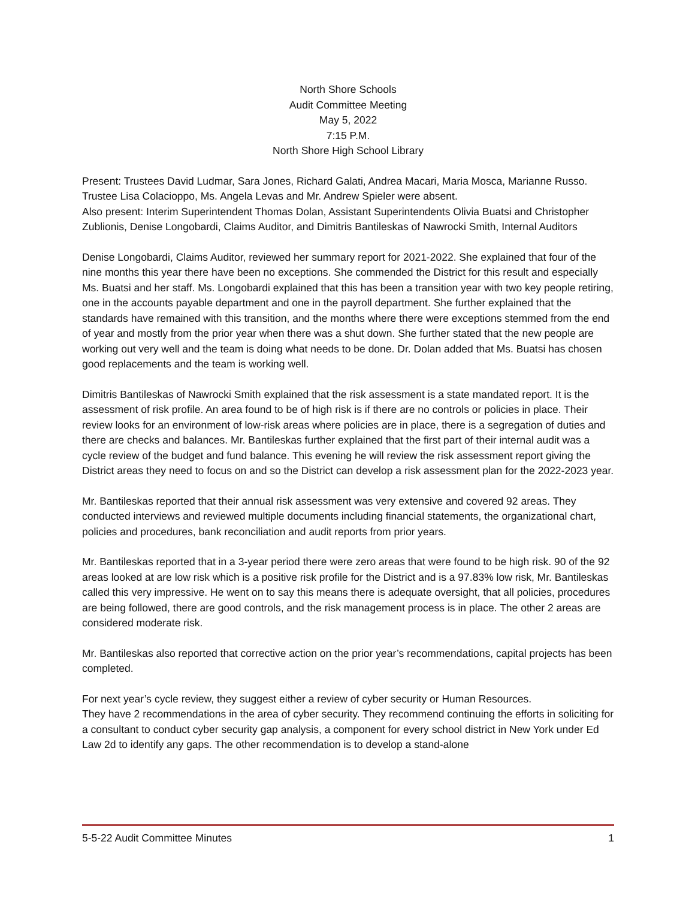North Shore Schools
Audit Committee Meeting
May 5, 2022
7:15 P.M.
North Shore High School Library
Present: Trustees David Ludmar, Sara Jones, Richard Galati, Andrea Macari, Maria Mosca, Marianne Russo. Trustee Lisa Colacioppo, Ms. Angela Levas and Mr. Andrew Spieler were absent.
Also present: Interim Superintendent Thomas Dolan, Assistant Superintendents Olivia Buatsi and Christopher Zublionis, Denise Longobardi, Claims Auditor, and Dimitris Bantileskas of Nawrocki Smith, Internal Auditors
Denise Longobardi, Claims Auditor, reviewed her summary report for 2021-2022. She explained that four of the nine months this year there have been no exceptions. She commended the District for this result and especially Ms. Buatsi and her staff. Ms. Longobardi explained that this has been a transition year with two key people retiring, one in the accounts payable department and one in the payroll department. She further explained that the standards have remained with this transition, and the months where there were exceptions stemmed from the end of year and mostly from the prior year when there was a shut down. She further stated that the new people are working out very well and the team is doing what needs to be done. Dr. Dolan added that Ms. Buatsi has chosen good replacements and the team is working well.
Dimitris Bantileskas of Nawrocki Smith explained that the risk assessment is a state mandated report. It is the assessment of risk profile. An area found to be of high risk is if there are no controls or policies in place. Their review looks for an environment of low-risk areas where policies are in place, there is a segregation of duties and there are checks and balances. Mr. Bantileskas further explained that the first part of their internal audit was a cycle review of the budget and fund balance. This evening he will review the risk assessment report giving the District areas they need to focus on and so the District can develop a risk assessment plan for the 2022-2023 year.
Mr. Bantileskas reported that their annual risk assessment was very extensive and covered 92 areas. They conducted interviews and reviewed multiple documents including financial statements, the organizational chart, policies and procedures, bank reconciliation and audit reports from prior years.
Mr. Bantileskas reported that in a 3-year period there were zero areas that were found to be high risk. 90 of the 92 areas looked at are low risk which is a positive risk profile for the District and is a 97.83% low risk, Mr. Bantileskas called this very impressive. He went on to say this means there is adequate oversight, that all policies, procedures are being followed, there are good controls, and the risk management process is in place. The other 2 areas are considered moderate risk.
Mr. Bantileskas also reported that corrective action on the prior year’s recommendations, capital projects has been completed.
For next year’s cycle review, they suggest either a review of cyber security or Human Resources.
They have 2 recommendations in the area of cyber security. They recommend continuing the efforts in soliciting for a consultant to conduct cyber security gap analysis, a component for every school district in New York under Ed Law 2d to identify any gaps. The other recommendation is to develop a stand-alone
5-5-22 Audit Committee Minutes 1